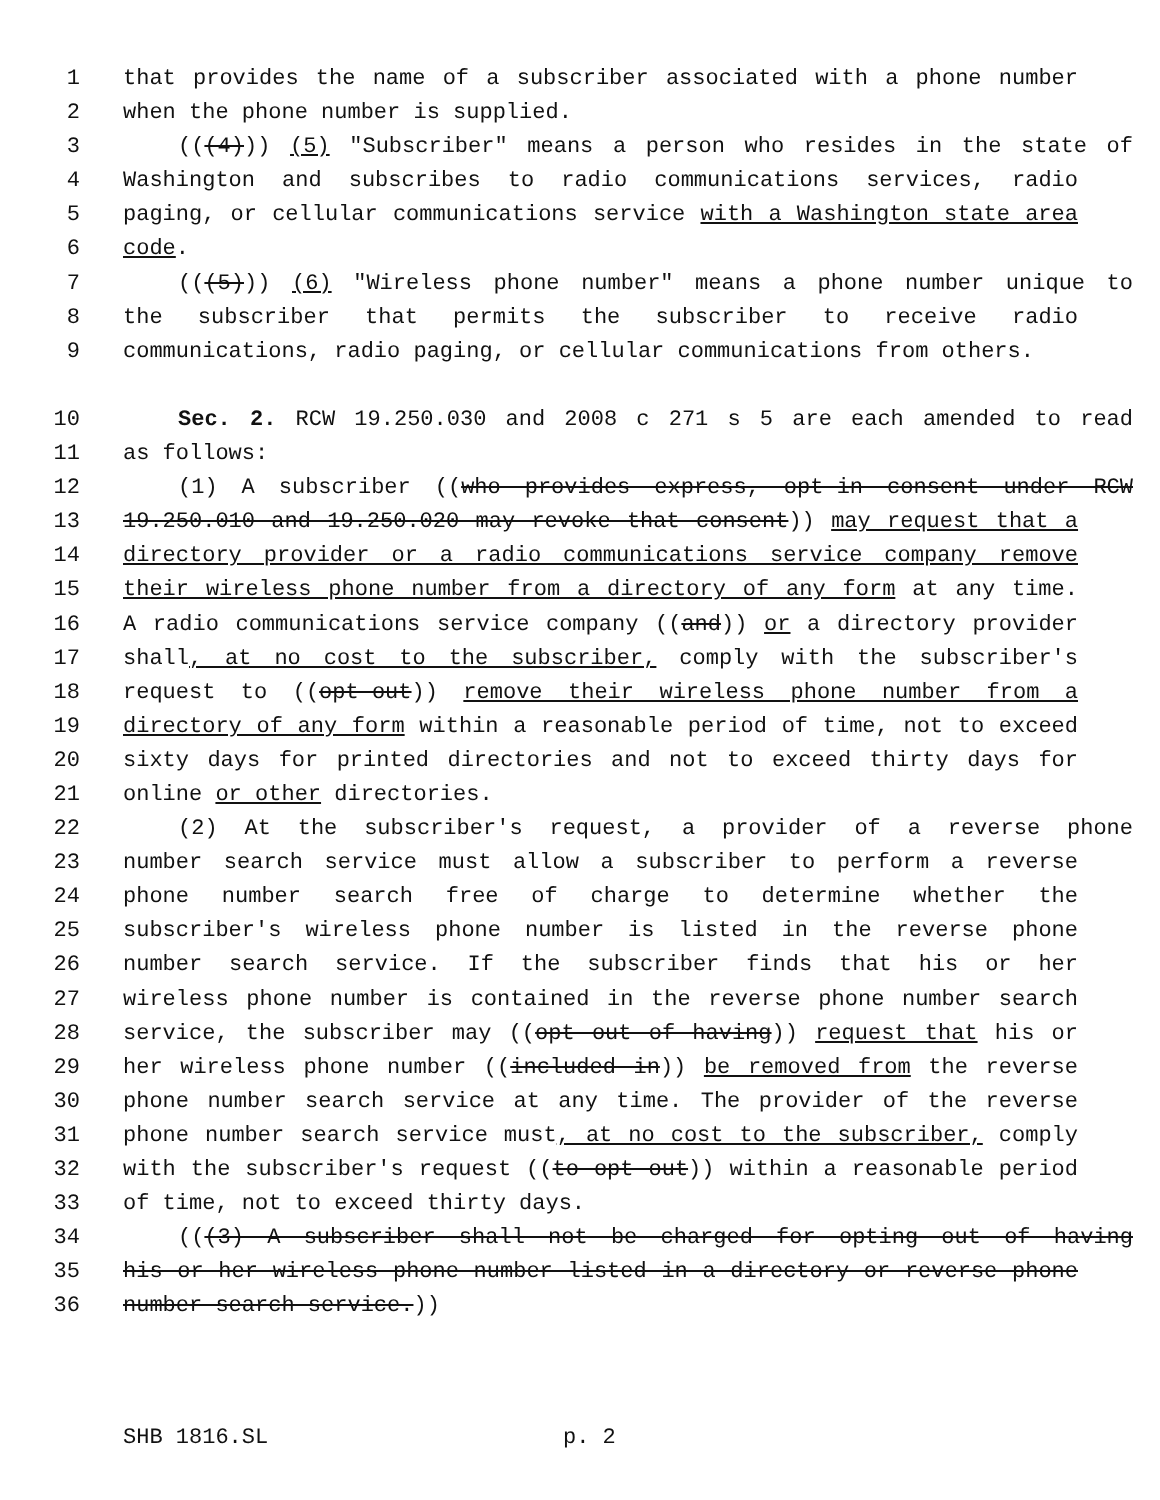1 that provides the name of a subscriber associated with a phone number
2 when the phone number is supplied.
3 (((4))) (5) "Subscriber" means a person who resides in the state of
4 Washington and subscribes to radio communications services, radio
5 paging, or cellular communications service with a Washington state area
6 code.
7 (((5))) (6) "Wireless phone number" means a phone number unique to
8 the subscriber that permits the subscriber to receive radio
9 communications, radio paging, or cellular communications from others.
10 Sec. 2. RCW 19.250.030 and 2008 c 271 s 5 are each amended to read
11 as follows:
12 (1) A subscriber ((who provides express, opt-in consent under RCW
13 19.250.010 and 19.250.020 may revoke that consent)) may request that a
14 directory provider or a radio communications service company remove
15 their wireless phone number from a directory of any form at any time.
16 A radio communications service company ((and)) or a directory provider
17 shall, at no cost to the subscriber, comply with the subscriber's
18 request to ((opt-out)) remove their wireless phone number from a
19 directory of any form within a reasonable period of time, not to exceed
20 sixty days for printed directories and not to exceed thirty days for
21 online or other directories.
22 (2) At the subscriber's request, a provider of a reverse phone
23 number search service must allow a subscriber to perform a reverse
24 phone number search free of charge to determine whether the
25 subscriber's wireless phone number is listed in the reverse phone
26 number search service. If the subscriber finds that his or her
27 wireless phone number is contained in the reverse phone number search
28 service, the subscriber may ((opt out of having)) request that his or
29 her wireless phone number ((included in)) be removed from the reverse
30 phone number search service at any time. The provider of the reverse
31 phone number search service must, at no cost to the subscriber, comply
32 with the subscriber's request ((to opt out)) within a reasonable period
33 of time, not to exceed thirty days.
34 (((3) A subscriber shall not be charged for opting out of having
35 his or her wireless phone number listed in a directory or reverse phone
36 number search service.))
SHB 1816.SL p. 2